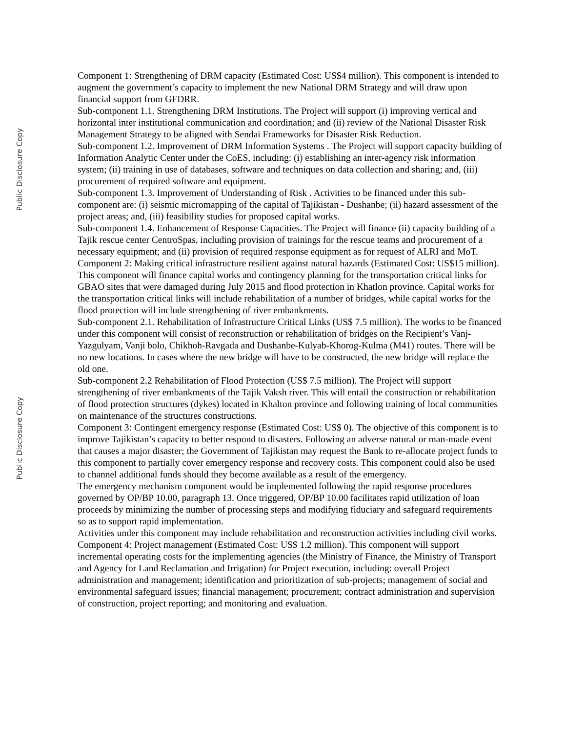Public Disclosure Copy
Public Disclosure Copy
Component 1: Strengthening of DRM capacity (Estimated Cost: US$4 million). This component is intended to augment the government’s capacity to implement the new National DRM Strategy and will draw upon financial support from GFDRR.
Sub-component 1.1. Strengthening DRM Institutions. The Project will support (i) improving vertical and horizontal inter institutional communication and coordination; and (ii) review of the National Disaster Risk Management Strategy to be aligned with Sendai Frameworks for Disaster Risk Reduction.
Sub-component 1.2. Improvement of DRM Information Systems . The Project will support capacity building of Information Analytic Center under the CoES, including: (i) establishing an inter-agency risk information system; (ii) training in use of databases, software and techniques on data collection and sharing; and, (iii) procurement of required software and equipment.
Sub-component 1.3. Improvement of Understanding of Risk . Activities to be financed under this sub-component are: (i) seismic micromapping of the capital of Tajikistan - Dushanbe; (ii) hazard assessment of the project areas; and, (iii) feasibility studies for proposed capital works.
Sub-component 1.4. Enhancement of Response Capacities. The Project will finance (ii) capacity building of a Tajik rescue center CentroSpas, including provision of trainings for the rescue teams and procurement of a necessary equipment; and (ii) provision of required response equipment as for request of ALRI and MoT.
Component 2: Making critical infrastructure resilient against natural hazards (Estimated Cost: US$15 million). This component will finance capital works and contingency planning for the transportation critical links for GBAO sites that were damaged during July 2015 and flood protection in Khatlon province. Capital works for the transportation critical links will include rehabilitation of a number of bridges, while capital works for the flood protection will include strengthening of river embankments.
Sub-component 2.1. Rehabilitation of Infrastructure Critical Links (US$ 7.5 million). The works to be financed under this component will consist of reconstruction or rehabilitation of bridges on the Recipient’s Vanj-Yazgulyam, Vanji bolo, Chikhoh-Ravgada and Dushanbe-Kulyab-Khorog-Kulma (M41) routes. There will be no new locations. In cases where the new bridge will have to be constructed, the new bridge will replace the old one.
Sub-component 2.2 Rehabilitation of Flood Protection (US$ 7.5 million). The Project will support strengthening of river embankments of the Tajik Vaksh river. This will entail the construction or rehabilitation of flood protection structures (dykes) located in Khalton province and following training of local communities on maintenance of the structures constructions.
Component 3: Contingent emergency response (Estimated Cost: US$ 0). The objective of this component is to improve Tajikistan’s capacity to better respond to disasters. Following an adverse natural or man-made event that causes a major disaster; the Government of Tajikistan may request the Bank to re-allocate project funds to this component to partially cover emergency response and recovery costs. This component could also be used to channel additional funds should they become available as a result of the emergency.
The emergency mechanism component would be implemented following the rapid response procedures governed by OP/BP 10.00, paragraph 13. Once triggered, OP/BP 10.00 facilitates rapid utilization of loan proceeds by minimizing the number of processing steps and modifying fiduciary and safeguard requirements so as to support rapid implementation.
Activities under this component may include rehabilitation and reconstruction activities including civil works.
Component 4: Project management (Estimated Cost: US$ 1.2 million). This component will support incremental operating costs for the implementing agencies (the Ministry of Finance, the Ministry of Transport and Agency for Land Reclamation and Irrigation) for Project execution, including: overall Project administration and management; identification and prioritization of sub-projects; management of social and environmental safeguard issues; financial management; procurement; contract administration and supervision of construction, project reporting; and monitoring and evaluation.